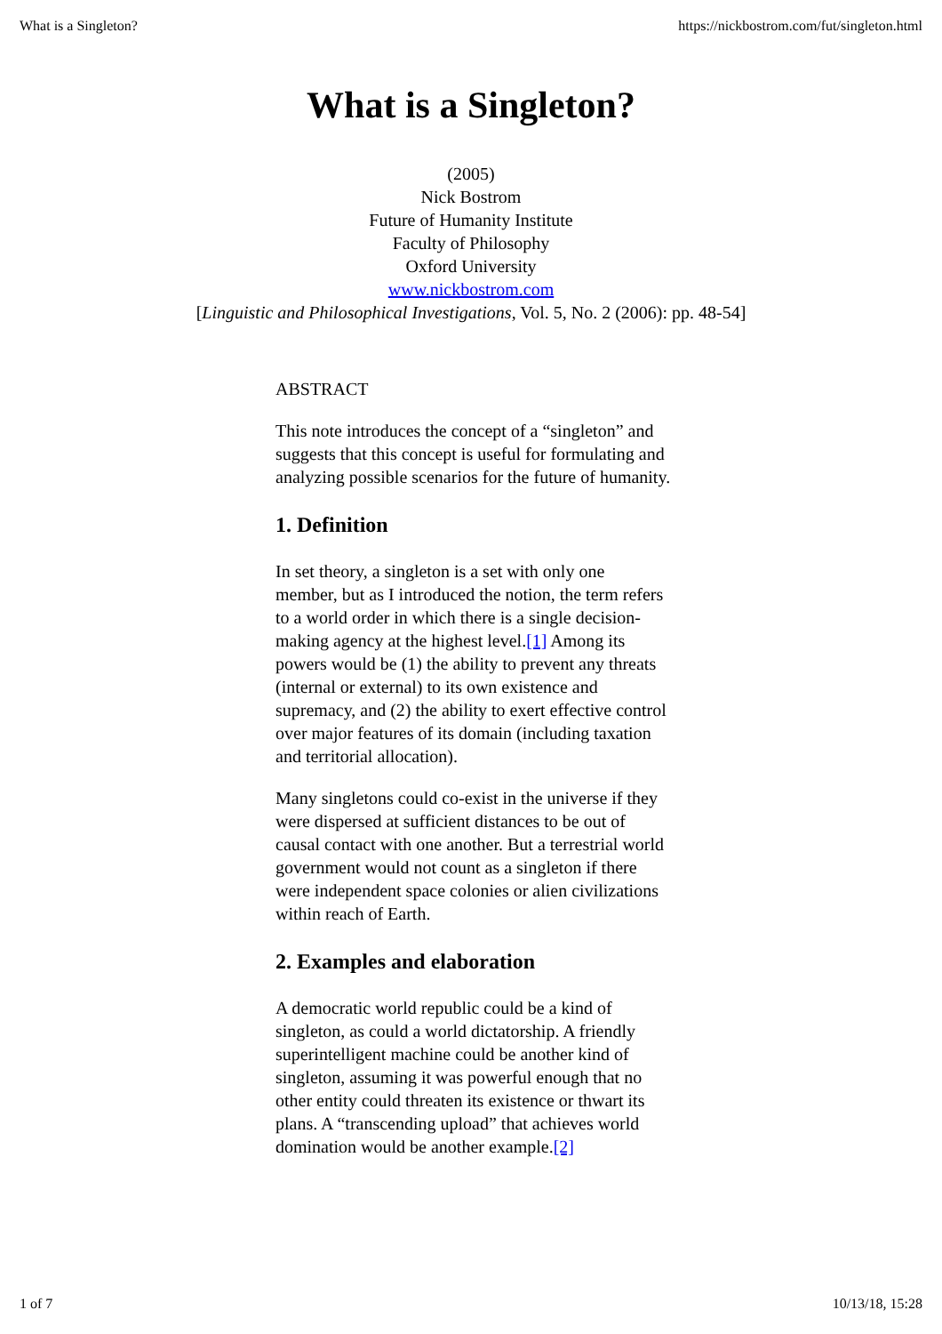What is a Singleton? https://nickbostrom.com/fut/singleton.html
What is a Singleton?
(2005)
Nick Bostrom
Future of Humanity Institute
Faculty of Philosophy
Oxford University
www.nickbostrom.com
[Linguistic and Philosophical Investigations, Vol. 5, No. 2 (2006): pp. 48-54]
ABSTRACT
This note introduces the concept of a “singleton” and suggests that this concept is useful for formulating and analyzing possible scenarios for the future of humanity.
1. Definition
In set theory, a singleton is a set with only one member, but as I introduced the notion, the term refers to a world order in which there is a single decision-making agency at the highest level.[1] Among its powers would be (1) the ability to prevent any threats (internal or external) to its own existence and supremacy, and (2) the ability to exert effective control over major features of its domain (including taxation and territorial allocation).
Many singletons could co-exist in the universe if they were dispersed at sufficient distances to be out of causal contact with one another. But a terrestrial world government would not count as a singleton if there were independent space colonies or alien civilizations within reach of Earth.
2. Examples and elaboration
A democratic world republic could be a kind of singleton, as could a world dictatorship. A friendly superintelligent machine could be another kind of singleton, assuming it was powerful enough that no other entity could threaten its existence or thwart its plans. A “transcending upload” that achieves world domination would be another example.[2]
1 of 7 10/13/18, 15:28